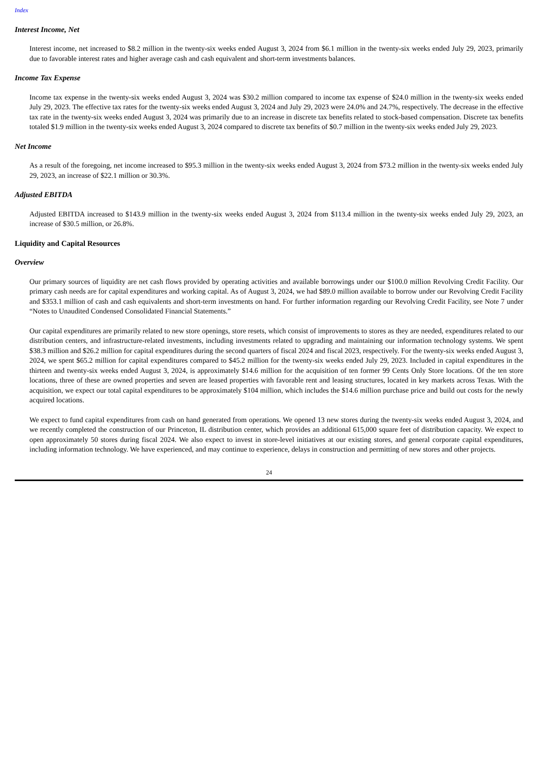Index
Interest Income, Net
Interest income, net increased to $8.2 million in the twenty-six weeks ended August 3, 2024 from $6.1 million in the twenty-six weeks ended July 29, 2023, primarily due to favorable interest rates and higher average cash and cash equivalent and short-term investments balances.
Income Tax Expense
Income tax expense in the twenty-six weeks ended August 3, 2024 was $30.2 million compared to income tax expense of $24.0 million in the twenty-six weeks ended July 29, 2023. The effective tax rates for the twenty-six weeks ended August 3, 2024 and July 29, 2023 were 24.0% and 24.7%, respectively. The decrease in the effective tax rate in the twenty-six weeks ended August 3, 2024 was primarily due to an increase in discrete tax benefits related to stock-based compensation. Discrete tax benefits totaled $1.9 million in the twenty-six weeks ended August 3, 2024 compared to discrete tax benefits of $0.7 million in the twenty-six weeks ended July 29, 2023.
Net Income
As a result of the foregoing, net income increased to $95.3 million in the twenty-six weeks ended August 3, 2024 from $73.2 million in the twenty-six weeks ended July 29, 2023, an increase of $22.1 million or 30.3%.
Adjusted EBITDA
Adjusted EBITDA increased to $143.9 million in the twenty-six weeks ended August 3, 2024 from $113.4 million in the twenty-six weeks ended July 29, 2023, an increase of $30.5 million, or 26.8%.
Liquidity and Capital Resources
Overview
Our primary sources of liquidity are net cash flows provided by operating activities and available borrowings under our $100.0 million Revolving Credit Facility. Our primary cash needs are for capital expenditures and working capital. As of August 3, 2024, we had $89.0 million available to borrow under our Revolving Credit Facility and $353.1 million of cash and cash equivalents and short-term investments on hand. For further information regarding our Revolving Credit Facility, see Note 7 under “Notes to Unaudited Condensed Consolidated Financial Statements.”
Our capital expenditures are primarily related to new store openings, store resets, which consist of improvements to stores as they are needed, expenditures related to our distribution centers, and infrastructure-related investments, including investments related to upgrading and maintaining our information technology systems. We spent $38.3 million and $26.2 million for capital expenditures during the second quarters of fiscal 2024 and fiscal 2023, respectively. For the twenty-six weeks ended August 3, 2024, we spent $65.2 million for capital expenditures compared to $45.2 million for the twenty-six weeks ended July 29, 2023. Included in capital expenditures in the thirteen and twenty-six weeks ended August 3, 2024, is approximately $14.6 million for the acquisition of ten former 99 Cents Only Store locations. Of the ten store locations, three of these are owned properties and seven are leased properties with favorable rent and leasing structures, located in key markets across Texas. With the acquisition, we expect our total capital expenditures to be approximately $104 million, which includes the $14.6 million purchase price and build out costs for the newly acquired locations.
We expect to fund capital expenditures from cash on hand generated from operations. We opened 13 new stores during the twenty-six weeks ended August 3, 2024, and we recently completed the construction of our Princeton, IL distribution center, which provides an additional 615,000 square feet of distribution capacity. We expect to open approximately 50 stores during fiscal 2024. We also expect to invest in store-level initiatives at our existing stores, and general corporate capital expenditures, including information technology. We have experienced, and may continue to experience, delays in construction and permitting of new stores and other projects.
24